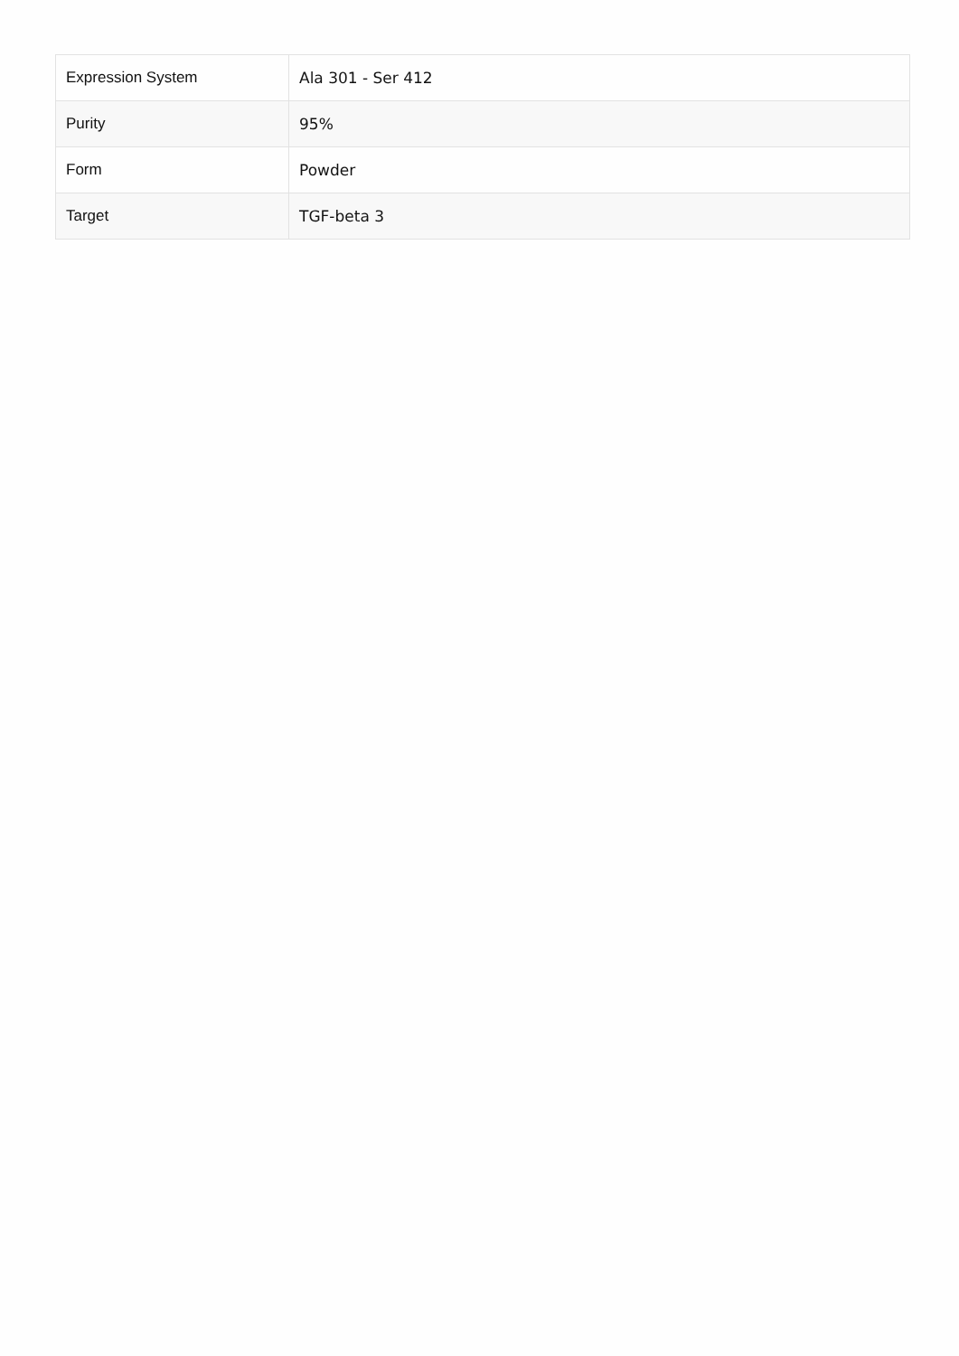| Expression System | Ala 301 - Ser 412 |
| Purity | 95% |
| Form | Powder |
| Target | TGF-beta 3 |